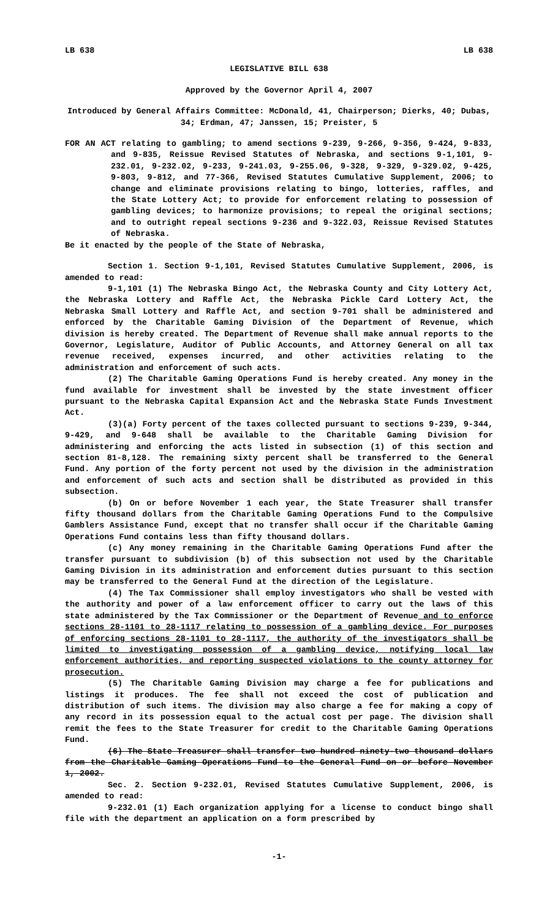LB 638 LB 638
LEGISLATIVE BILL 638
Approved by the Governor April 4, 2007
Introduced by General Affairs Committee: McDonald, 41, Chairperson; Dierks, 40; Dubas, 34; Erdman, 47; Janssen, 15; Preister, 5
FOR AN ACT relating to gambling; to amend sections 9-239, 9-266, 9-356, 9-424, 9-833, and 9-835, Reissue Revised Statutes of Nebraska, and sections 9-1,101, 9-232.01, 9-232.02, 9-233, 9-241.03, 9-255.06, 9-328, 9-329, 9-329.02, 9-425, 9-803, 9-812, and 77-366, Revised Statutes Cumulative Supplement, 2006; to change and eliminate provisions relating to bingo, lotteries, raffles, and the State Lottery Act; to provide for enforcement relating to possession of gambling devices; to harmonize provisions; to repeal the original sections; and to outright repeal sections 9-236 and 9-322.03, Reissue Revised Statutes of Nebraska.
Be it enacted by the people of the State of Nebraska,
Section 1. Section 9-1,101, Revised Statutes Cumulative Supplement, 2006, is amended to read:
9-1,101 (1) The Nebraska Bingo Act, the Nebraska County and City Lottery Act, the Nebraska Lottery and Raffle Act, the Nebraska Pickle Card Lottery Act, the Nebraska Small Lottery and Raffle Act, and section 9-701 shall be administered and enforced by the Charitable Gaming Division of the Department of Revenue, which division is hereby created. The Department of Revenue shall make annual reports to the Governor, Legislature, Auditor of Public Accounts, and Attorney General on all tax revenue received, expenses incurred, and other activities relating to the administration and enforcement of such acts.
(2) The Charitable Gaming Operations Fund is hereby created. Any money in the fund available for investment shall be invested by the state investment officer pursuant to the Nebraska Capital Expansion Act and the Nebraska State Funds Investment Act.
(3)(a) Forty percent of the taxes collected pursuant to sections 9-239, 9-344, 9-429, and 9-648 shall be available to the Charitable Gaming Division for administering and enforcing the acts listed in subsection (1) of this section and section 81-8,128. The remaining sixty percent shall be transferred to the General Fund. Any portion of the forty percent not used by the division in the administration and enforcement of such acts and section shall be distributed as provided in this subsection.
(b) On or before November 1 each year, the State Treasurer shall transfer fifty thousand dollars from the Charitable Gaming Operations Fund to the Compulsive Gamblers Assistance Fund, except that no transfer shall occur if the Charitable Gaming Operations Fund contains less than fifty thousand dollars.
(c) Any money remaining in the Charitable Gaming Operations Fund after the transfer pursuant to subdivision (b) of this subsection not used by the Charitable Gaming Division in its administration and enforcement duties pursuant to this section may be transferred to the General Fund at the direction of the Legislature.
(4) The Tax Commissioner shall employ investigators who shall be vested with the authority and power of a law enforcement officer to carry out the laws of this state administered by the Tax Commissioner or the Department of Revenue and to enforce sections 28-1101 to 28-1117 relating to possession of a gambling device. For purposes of enforcing sections 28-1101 to 28-1117, the authority of the investigators shall be limited to investigating possession of a gambling device, notifying local law enforcement authorities, and reporting suspected violations to the county attorney for prosecution.
(5) The Charitable Gaming Division may charge a fee for publications and listings it produces. The fee shall not exceed the cost of publication and distribution of such items. The division may also charge a fee for making a copy of any record in its possession equal to the actual cost per page. The division shall remit the fees to the State Treasurer for credit to the Charitable Gaming Operations Fund.
(6) The State Treasurer shall transfer two hundred ninety-two thousand dollars from the Charitable Gaming Operations Fund to the General Fund on or before November 1, 2002.
Sec. 2. Section 9-232.01, Revised Statutes Cumulative Supplement, 2006, is amended to read:
9-232.01 (1) Each organization applying for a license to conduct bingo shall file with the department an application on a form prescribed by
-1-